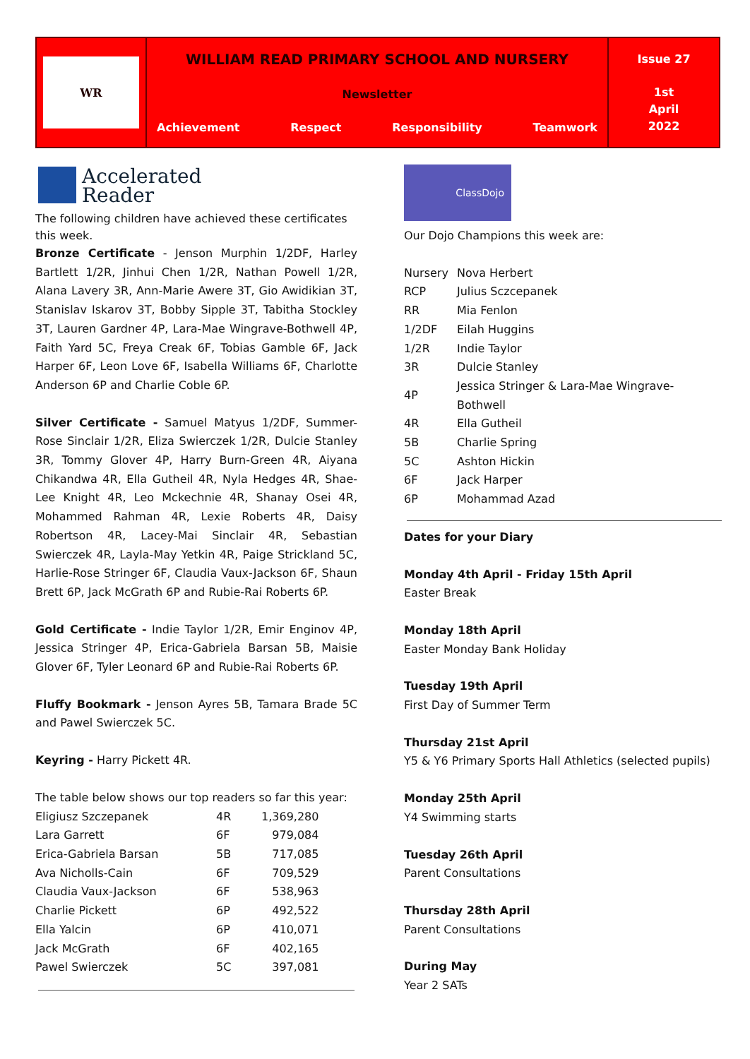WR
WILLIAM READ PRIMARY SCHOOL AND NURSERY
Newsletter
Achievement Respect Responsibility Teamwork
Issue 27
1st
April
2022
Accelerated
Reader
The following children have achieved these certificates this week.
Bronze Certificate - Jenson Murphin 1/2DF, Harley Bartlett 1/2R, Jinhui Chen 1/2R, Nathan Powell 1/2R, Alana Lavery 3R, Ann-Marie Awere 3T, Gio Awidikian 3T, Stanislav Iskarov 3T, Bobby Sipple 3T, Tabitha Stockley 3T, Lauren Gardner 4P, Lara-Mae Wingrave-Bothwell 4P, Faith Yard 5C, Freya Creak 6F, Tobias Gamble 6F, Jack Harper 6F, Leon Love 6F, Isabella Williams 6F, Charlotte Anderson 6P and Charlie Coble 6P.
Silver Certificate - Samuel Matyus 1/2DF, Summer-Rose Sinclair 1/2R, Eliza Swierczek 1/2R, Dulcie Stanley 3R, Tommy Glover 4P, Harry Burn-Green 4R, Aiyana Chikandwa 4R, Ella Gutheil 4R, Nyla Hedges 4R, Shae-Lee Knight 4R, Leo Mckechnie 4R, Shanay Osei 4R, Mohammed Rahman 4R, Lexie Roberts 4R, Daisy Robertson 4R, Lacey-Mai Sinclair 4R, Sebastian Swierczek 4R, Layla-May Yetkin 4R, Paige Strickland 5C, Harlie-Rose Stringer 6F, Claudia Vaux-Jackson 6F, Shaun Brett 6P, Jack McGrath 6P and Rubie-Rai Roberts 6P.
Gold Certificate - Indie Taylor 1/2R, Emir Enginov 4P, Jessica Stringer 4P, Erica-Gabriela Barsan 5B, Maisie Glover 6F, Tyler Leonard 6P and Rubie-Rai Roberts 6P.
Fluffy Bookmark - Jenson Ayres 5B, Tamara Brade 5C and Pawel Swierczek 5C.
Keyring - Harry Pickett 4R.
The table below shows our top readers so far this year:
| Eligiusz Szczepanek | 4R | 1,369,280 |
| Lara Garrett | 6F | 979,084 |
| Erica-Gabriela Barsan | 5B | 717,085 |
| Ava Nicholls-Cain | 6F | 709,529 |
| Claudia Vaux-Jackson | 6F | 538,963 |
| Charlie Pickett | 6P | 492,522 |
| Ella Yalcin | 6P | 410,071 |
| Jack McGrath | 6F | 402,165 |
| Pawel Swierczek | 5C | 397,081 |
ClassDojo
Our Dojo Champions this week are:
| Nursery | Nova Herbert |
| RCP | Julius Sczcepanek |
| RR | Mia Fenlon |
| 1/2DF | Eilah Huggins |
| 1/2R | Indie Taylor |
| 3R | Dulcie Stanley |
| 4P | Jessica Stringer & Lara-Mae Wingrave-Bothwell |
| 4R | Ella Gutheil |
| 5B | Charlie Spring |
| 5C | Ashton Hickin |
| 6F | Jack Harper |
| 6P | Mohammad Azad |
Dates for your Diary
Monday 4th April - Friday 15th April
Easter Break
Monday 18th April
Easter Monday Bank Holiday
Tuesday 19th April
First Day of Summer Term
Thursday 21st April
Y5 & Y6 Primary Sports Hall Athletics (selected pupils)
Monday 25th April
Y4 Swimming starts
Tuesday 26th April
Parent Consultations
Thursday 28th April
Parent Consultations
During May
Year 2 SATs